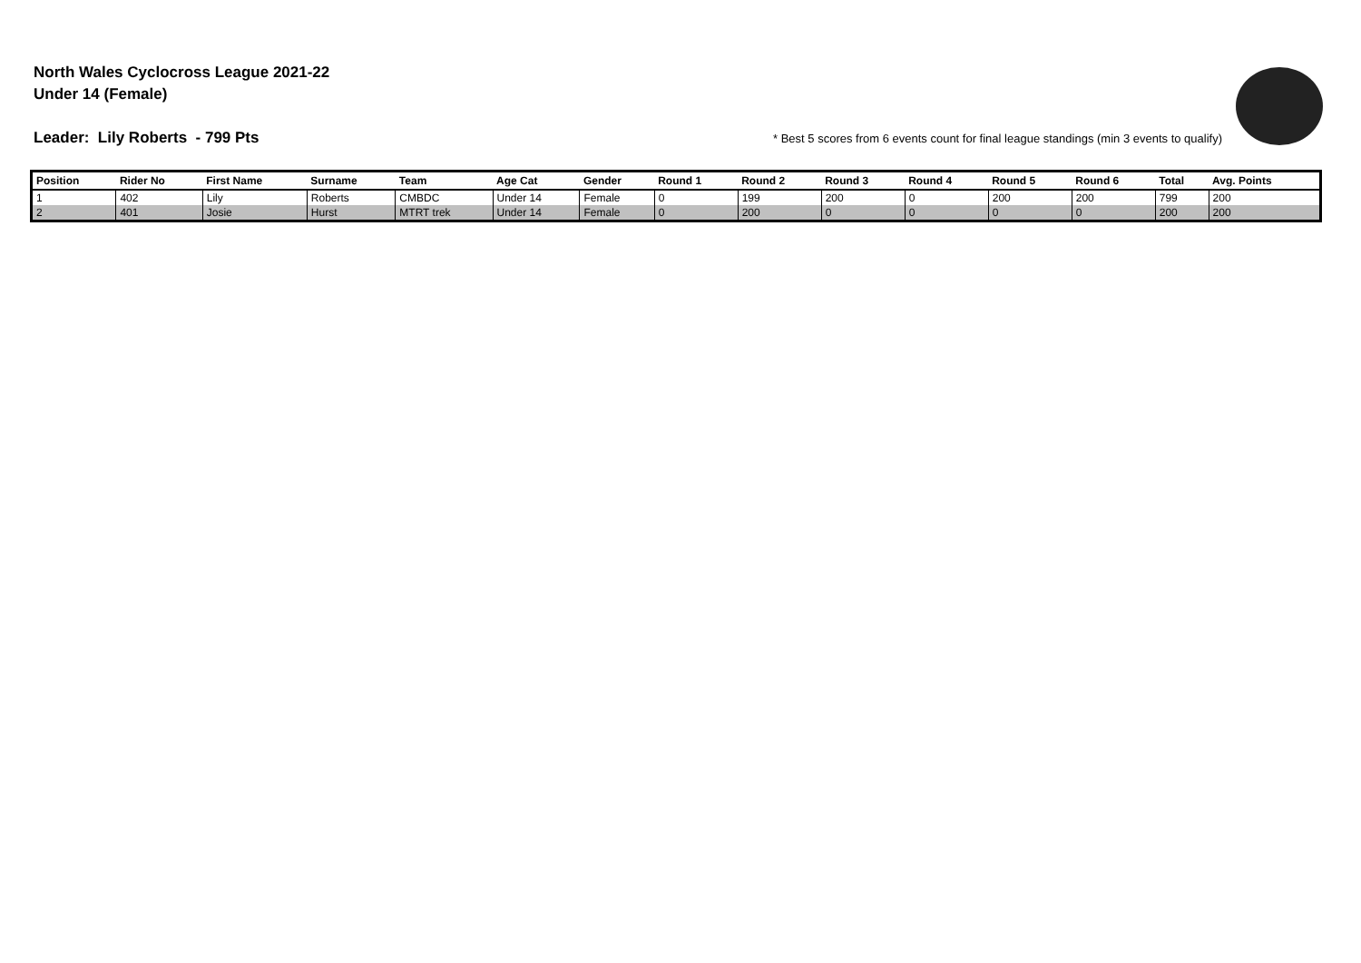North Wales Cyclocross League 2021-22
Under 14 (Female)
Leader: Lily Roberts - 799 Pts * Best 5 scores from 6 events count for final league standings (min 3 events to qualify)
| Position | Rider No | First Name | Surname | Team | Age Cat | Gender | Round 1 | Round 2 | Round 3 | Round 4 | Round 5 | Round 6 | Total | Avg. Points |
| --- | --- | --- | --- | --- | --- | --- | --- | --- | --- | --- | --- | --- | --- | --- |
| 1 | 402 | Lily | Roberts | CMBDC | Under 14 | Female | 0 | 199 | 200 | 0 | 200 | 200 | 799 | 200 |
| 2 | 401 | Josie | Hurst | MTRT trek | Under 14 | Female | 0 | 200 | 0 | 0 | 0 | 0 | 200 | 200 |